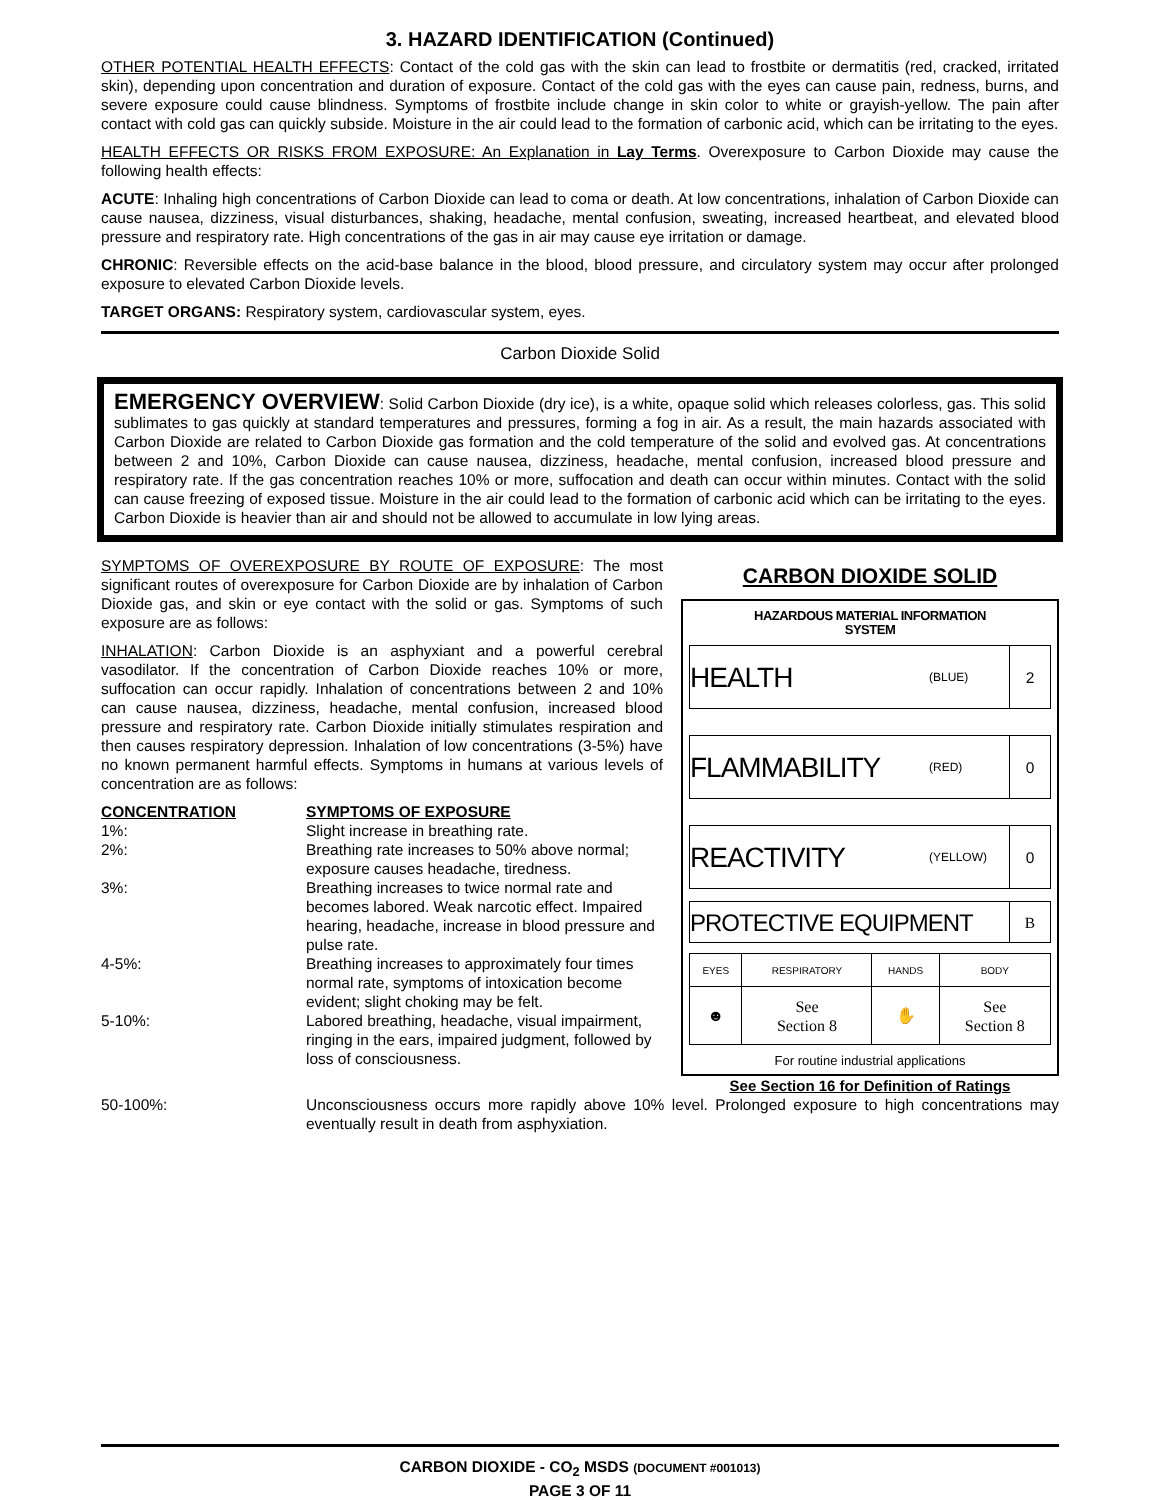3. HAZARD IDENTIFICATION (Continued)
OTHER POTENTIAL HEALTH EFFECTS: Contact of the cold gas with the skin can lead to frostbite or dermatitis (red, cracked, irritated skin), depending upon concentration and duration of exposure. Contact of the cold gas with the eyes can cause pain, redness, burns, and severe exposure could cause blindness. Symptoms of frostbite include change in skin color to white or grayish-yellow. The pain after contact with cold gas can quickly subside. Moisture in the air could lead to the formation of carbonic acid, which can be irritating to the eyes.
HEALTH EFFECTS OR RISKS FROM EXPOSURE: An Explanation in Lay Terms. Overexposure to Carbon Dioxide may cause the following health effects:
ACUTE: Inhaling high concentrations of Carbon Dioxide can lead to coma or death. At low concentrations, inhalation of Carbon Dioxide can cause nausea, dizziness, visual disturbances, shaking, headache, mental confusion, sweating, increased heartbeat, and elevated blood pressure and respiratory rate. High concentrations of the gas in air may cause eye irritation or damage.
CHRONIC: Reversible effects on the acid-base balance in the blood, blood pressure, and circulatory system may occur after prolonged exposure to elevated Carbon Dioxide levels.
TARGET ORGANS: Respiratory system, cardiovascular system, eyes.
Carbon Dioxide Solid
EMERGENCY OVERVIEW: Solid Carbon Dioxide (dry ice), is a white, opaque solid which releases colorless, gas. This solid sublimates to gas quickly at standard temperatures and pressures, forming a fog in air. As a result, the main hazards associated with Carbon Dioxide are related to Carbon Dioxide gas formation and the cold temperature of the solid and evolved gas. At concentrations between 2 and 10%, Carbon Dioxide can cause nausea, dizziness, headache, mental confusion, increased blood pressure and respiratory rate. If the gas concentration reaches 10% or more, suffocation and death can occur within minutes. Contact with the solid can cause freezing of exposed tissue. Moisture in the air could lead to the formation of carbonic acid which can be irritating to the eyes. Carbon Dioxide is heavier than air and should not be allowed to accumulate in low lying areas.
SYMPTOMS OF OVEREXPOSURE BY ROUTE OF EXPOSURE: The most significant routes of overexposure for Carbon Dioxide are by inhalation of Carbon Dioxide gas, and skin or eye contact with the solid or gas. Symptoms of such exposure are as follows:
INHALATION: Carbon Dioxide is an asphyxiant and a powerful cerebral vasodilator. If the concentration of Carbon Dioxide reaches 10% or more, suffocation can occur rapidly. Inhalation of concentrations between 2 and 10% can cause nausea, dizziness, headache, mental confusion, increased blood pressure and respiratory rate. Carbon Dioxide initially stimulates respiration and then causes respiratory depression. Inhalation of low concentrations (3-5%) have no known permanent harmful effects. Symptoms in humans at various levels of concentration are as follows:
| CONCENTRATION | SYMPTOMS OF EXPOSURE |
| --- | --- |
| 1%: | Slight increase in breathing rate. |
| 2%: | Breathing rate increases to 50% above normal; exposure causes headache, tiredness. |
| 3%: | Breathing increases to twice normal rate and becomes labored. Weak narcotic effect. Impaired hearing, headache, increase in blood pressure and pulse rate. |
| 4-5%: | Breathing increases to approximately four times normal rate, symptoms of intoxication become evident; slight choking may be felt. |
| 5-10%: | Labored breathing, headache, visual impairment, ringing in the ears, impaired judgment, followed by loss of consciousness. |
CARBON DIOXIDE SOLID
HAZARDOUS MATERIAL INFORMATION
SYSTEM
HEALTH
(BLUE)
2
FLAMMABILITY
(RED)
0
REACTIVITY
(YELLOW)
0
PROTECTIVE EQUIPMENT
B
| EYES | RESPIRATORY | HANDS | BODY |
| ☻ | See Section 8 | ✋ | See Section 8 |
For routine industrial applications
See Section 16 for Definition of Ratings
| 50-100%: | Unconsciousness occurs more rapidly above 10% level. Prolonged exposure to high concentrations may eventually result in death from asphyxiation. |
CARBON DIOXIDE - CO<sub>2</sub> MSDS (DOCUMENT #001013)
PAGE 3 OF 11